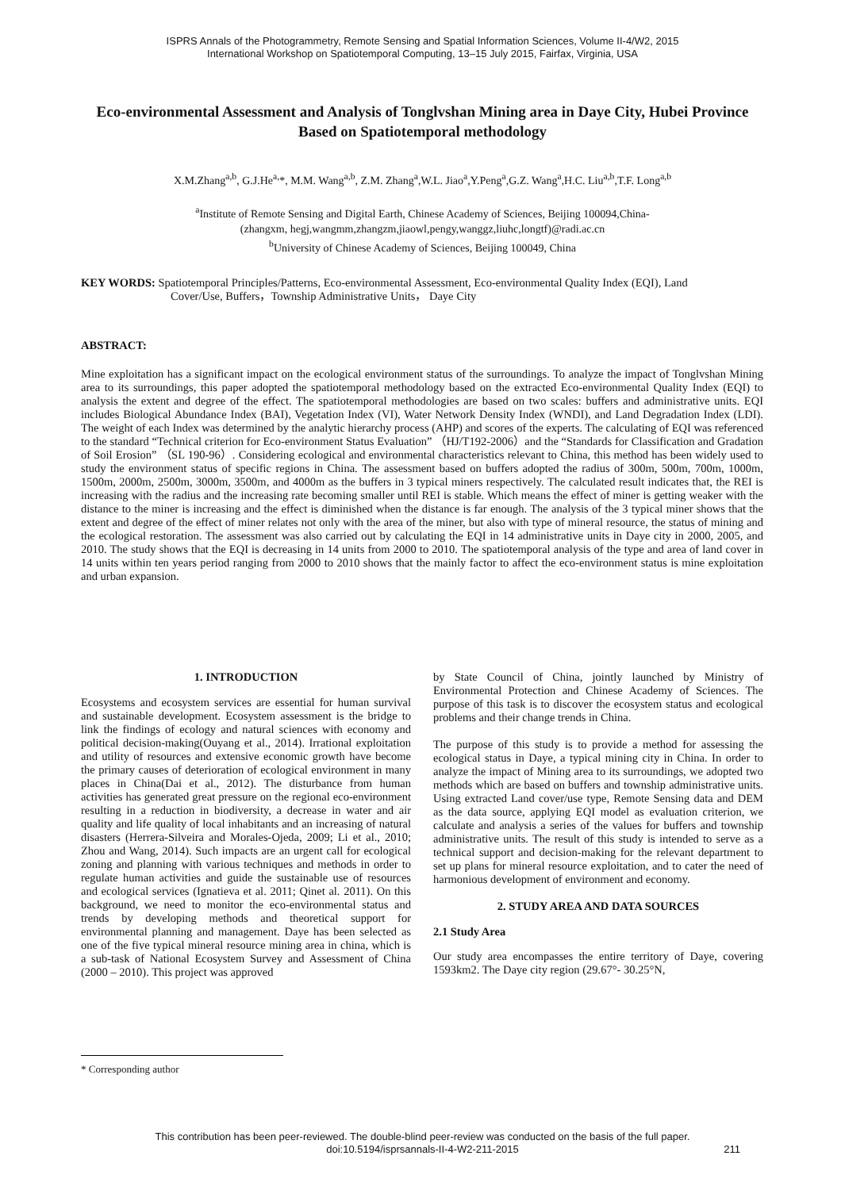ISPRS Annals of the Photogrammetry, Remote Sensing and Spatial Information Sciences, Volume II-4/W2, 2015
International Workshop on Spatiotemporal Computing, 13–15 July 2015, Fairfax, Virginia, USA
Eco-environmental Assessment and Analysis of Tonglvshan Mining area in Daye City, Hubei Province Based on Spatiotemporal methodology
X.M.Zhang<sup>a,b</sup>, G.J.He<sup>a,</sup>*, M.M. Wang<sup>a,b</sup>, Z.M. Zhang<sup>a</sup>,W.L. Jiao<sup>a</sup>,Y.Peng<sup>a</sup>,G.Z. Wang<sup>a</sup>,H.C. Liu<sup>a,b</sup>,T.F. Long<sup>a,b</sup>
<sup>a</sup> Institute of Remote Sensing and Digital Earth, Chinese Academy of Sciences, Beijing 100094,China-
(zhangxm, hegj,wangmm,zhangzm,jiaowl,pengy,wanggz,liuhc,longtf)@radi.ac.cn
<sup>b</sup> University of Chinese Academy of Sciences, Beijing 100049, China
KEY WORDS: Spatiotemporal Principles/Patterns, Eco-environmental Assessment, Eco-environmental Quality Index (EQI), Land
Cover/Use, Buffers，Township Administrative Units， Daye City
ABSTRACT:
Mine exploitation has a significant impact on the ecological environment status of the surroundings. To analyze the impact of Tonglvshan Mining area to its surroundings, this paper adopted the spatiotemporal methodology based on the extracted Eco-environmental Quality Index (EQI) to analysis the extent and degree of the effect. The spatiotemporal methodologies are based on two scales: buffers and administrative units. EQI includes Biological Abundance Index (BAI), Vegetation Index (VI), Water Network Density Index (WNDI), and Land Degradation Index (LDI). The weight of each Index was determined by the analytic hierarchy process (AHP) and scores of the experts. The calculating of EQI was referenced to the standard “Technical criterion for Eco-environment Status Evaluation” （HJ/T192-2006）and the “Standards for Classification and Gradation of Soil Erosion” （SL 190-96）. Considering ecological and environmental characteristics relevant to China, this method has been widely used to study the environment status of specific regions in China. The assessment based on buffers adopted the radius of 300m, 500m, 700m, 1000m, 1500m, 2000m, 2500m, 3000m, 3500m, and 4000m as the buffers in 3 typical miners respectively. The calculated result indicates that, the REI is increasing with the radius and the increasing rate becoming smaller until REI is stable. Which means the effect of miner is getting weaker with the distance to the miner is increasing and the effect is diminished when the distance is far enough. The analysis of the 3 typical miner shows that the extent and degree of the effect of miner relates not only with the area of the miner, but also with type of mineral resource, the status of mining and the ecological restoration. The assessment was also carried out by calculating the EQI in 14 administrative units in Daye city in 2000, 2005, and 2010. The study shows that the EQI is decreasing in 14 units from 2000 to 2010. The spatiotemporal analysis of the type and area of land cover in 14 units within ten years period ranging from 2000 to 2010 shows that the mainly factor to affect the eco-environment status is mine exploitation and urban expansion.
1. INTRODUCTION
Ecosystems and ecosystem services are essential for human survival and sustainable development. Ecosystem assessment is the bridge to link the findings of ecology and natural sciences with economy and political decision-making(Ouyang et al., 2014). Irrational exploitation and utility of resources and extensive economic growth have become the primary causes of deterioration of ecological environment in many places in China(Dai et al., 2012). The disturbance from human activities has generated great pressure on the regional eco-environment resulting in a reduction in biodiversity, a decrease in water and air quality and life quality of local inhabitants and an increasing of natural disasters (Herrera-Silveira and Morales-Ojeda, 2009; Li et al., 2010; Zhou and Wang, 2014). Such impacts are an urgent call for ecological zoning and planning with various techniques and methods in order to regulate human activities and guide the sustainable use of resources and ecological services (Ignatieva et al. 2011; Qinet al. 2011). On this background, we need to monitor the eco-environmental status and trends by developing methods and theoretical support for environmental planning and management. Daye has been selected as one of the five typical mineral resource mining area in china, which is a sub-task of National Ecosystem Survey and Assessment of China (2000 – 2010). This project was approved
by State Council of China, jointly launched by Ministry of Environmental Protection and Chinese Academy of Sciences. The purpose of this task is to discover the ecosystem status and ecological problems and their change trends in China.
The purpose of this study is to provide a method for assessing the ecological status in Daye, a typical mining city in China. In order to analyze the impact of Mining area to its surroundings, we adopted two methods which are based on buffers and township administrative units. Using extracted Land cover/use type, Remote Sensing data and DEM as the data source, applying EQI model as evaluation criterion, we calculate and analysis a series of the values for buffers and township administrative units. The result of this study is intended to serve as a technical support and decision-making for the relevant department to set up plans for mineral resource exploitation, and to cater the need of harmonious development of environment and economy.
2. STUDY AREA AND DATA SOURCES
2.1 Study Area
Our study area encompasses the entire territory of Daye, covering 1593km2. The Daye city region (29.67°- 30.25°N,
* Corresponding author
This contribution has been peer-reviewed. The double-blind peer-review was conducted on the basis of the full paper.
doi:10.5194/isprsannals-II-4-W2-211-2015
211